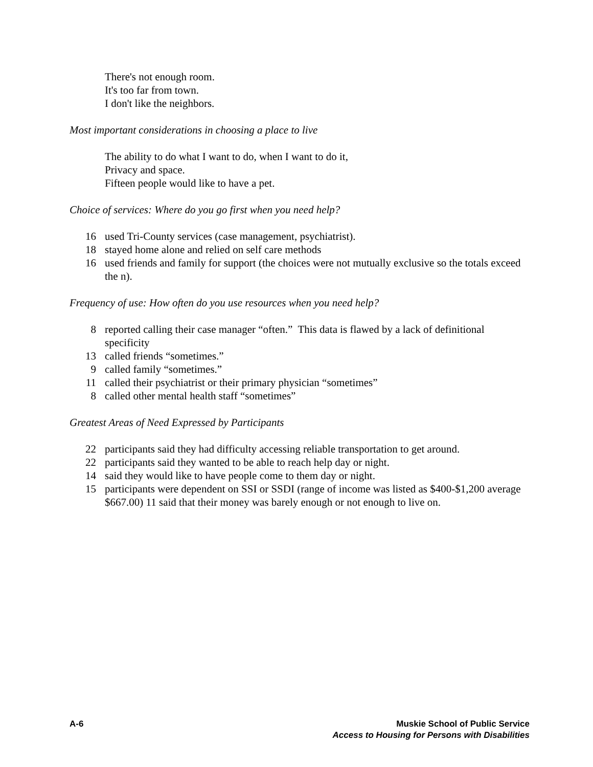There's not enough room.
It's too far from town.
I don't like the neighbors.
Most important considerations in choosing a place to live
The ability to do what I want to do, when I want to do it,
Privacy and space.
Fifteen people would like to have a pet.
Choice of services: Where do you go first when you need help?
16 used Tri-County services (case management, psychiatrist).
18 stayed home alone and relied on self care methods
16 used friends and family for support (the choices were not mutually exclusive so the totals exceed the n).
Frequency of use: How often do you use resources when you need help?
8 reported calling their case manager “often.” This data is flawed by a lack of definitional specificity
13 called friends “sometimes.”
9 called family “sometimes.”
11 called their psychiatrist or their primary physician “sometimes”
8 called other mental health staff “sometimes”
Greatest Areas of Need Expressed by Participants
22 participants said they had difficulty accessing reliable transportation to get around.
22 participants said they wanted to be able to reach help day or night.
14 said they would like to have people come to them day or night.
15 participants were dependent on SSI or SSDI (range of income was listed as $400-$1,200 average $667.00) 11 said that their money was barely enough or not enough to live on.
A-6 Muskie School of Public Service
Access to Housing for Persons with Disabilities